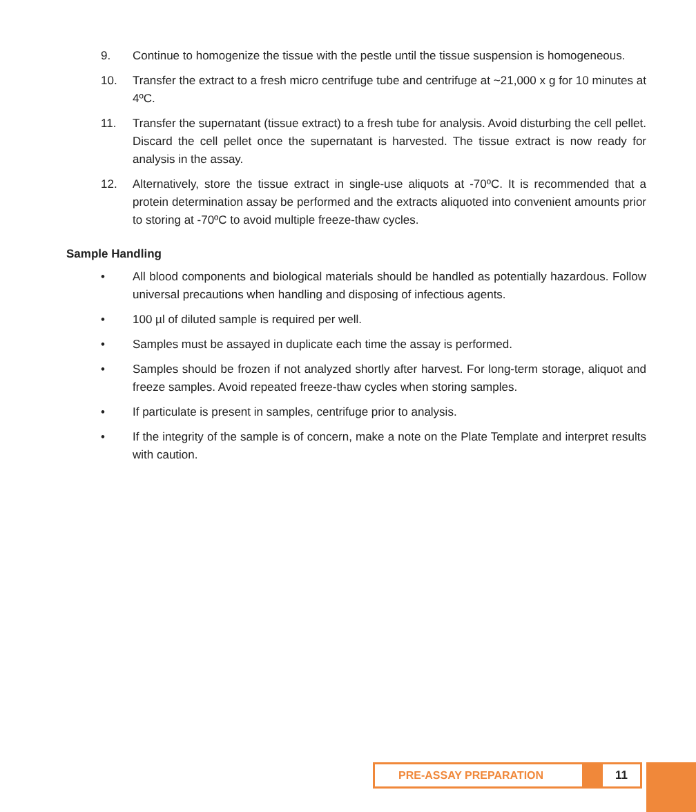9. Continue to homogenize the tissue with the pestle until the tissue suspension is homogeneous.
10. Transfer the extract to a fresh micro centrifuge tube and centrifuge at ~21,000 x g for 10 minutes at 4ºC.
11. Transfer the supernatant (tissue extract) to a fresh tube for analysis. Avoid disturbing the cell pellet. Discard the cell pellet once the supernatant is harvested. The tissue extract is now ready for analysis in the assay.
12. Alternatively, store the tissue extract in single-use aliquots at -70ºC. It is recommended that a protein determination assay be performed and the extracts aliquoted into convenient amounts prior to storing at -70ºC to avoid multiple freeze-thaw cycles.
Sample Handling
• All blood components and biological materials should be handled as potentially hazardous. Follow universal precautions when handling and disposing of infectious agents.
• 100 µl of diluted sample is required per well.
• Samples must be assayed in duplicate each time the assay is performed.
• Samples should be frozen if not analyzed shortly after harvest. For long-term storage, aliquot and freeze samples. Avoid repeated freeze-thaw cycles when storing samples.
• If particulate is present in samples, centrifuge prior to analysis.
• If the integrity of the sample is of concern, make a note on the Plate Template and interpret results with caution.
PRE-ASSAY PREPARATION 11